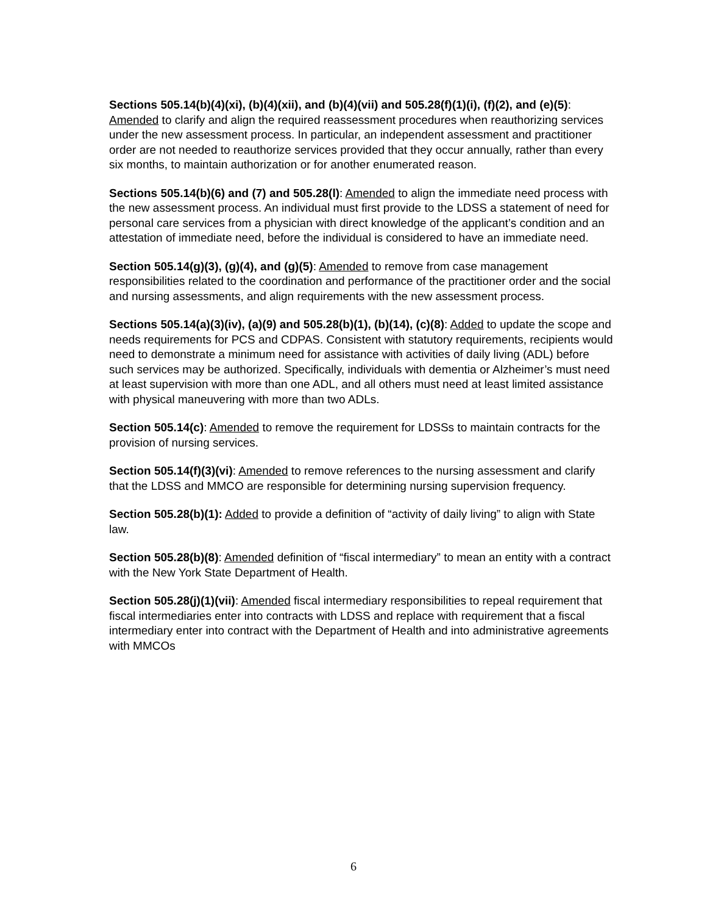Sections 505.14(b)(4)(xi), (b)(4)(xii), and (b)(4)(vii) and 505.28(f)(1)(i), (f)(2), and (e)(5): Amended to clarify and align the required reassessment procedures when reauthorizing services under the new assessment process. In particular, an independent assessment and practitioner order are not needed to reauthorize services provided that they occur annually, rather than every six months, to maintain authorization or for another enumerated reason.
Sections 505.14(b)(6) and (7) and 505.28(l): Amended to align the immediate need process with the new assessment process. An individual must first provide to the LDSS a statement of need for personal care services from a physician with direct knowledge of the applicant’s condition and an attestation of immediate need, before the individual is considered to have an immediate need.
Section 505.14(g)(3), (g)(4), and (g)(5): Amended to remove from case management responsibilities related to the coordination and performance of the practitioner order and the social and nursing assessments, and align requirements with the new assessment process.
Sections 505.14(a)(3)(iv), (a)(9) and 505.28(b)(1), (b)(14), (c)(8): Added to update the scope and needs requirements for PCS and CDPAS. Consistent with statutory requirements, recipients would need to demonstrate a minimum need for assistance with activities of daily living (ADL) before such services may be authorized. Specifically, individuals with dementia or Alzheimer’s must need at least supervision with more than one ADL, and all others must need at least limited assistance with physical maneuvering with more than two ADLs.
Section 505.14(c): Amended to remove the requirement for LDSSs to maintain contracts for the provision of nursing services.
Section 505.14(f)(3)(vi): Amended to remove references to the nursing assessment and clarify that the LDSS and MMCO are responsible for determining nursing supervision frequency.
Section 505.28(b)(1): Added to provide a definition of “activity of daily living” to align with State law.
Section 505.28(b)(8): Amended definition of “fiscal intermediary” to mean an entity with a contract with the New York State Department of Health.
Section 505.28(j)(1)(vii): Amended fiscal intermediary responsibilities to repeal requirement that fiscal intermediaries enter into contracts with LDSS and replace with requirement that a fiscal intermediary enter into contract with the Department of Health and into administrative agreements with MMCOs
6